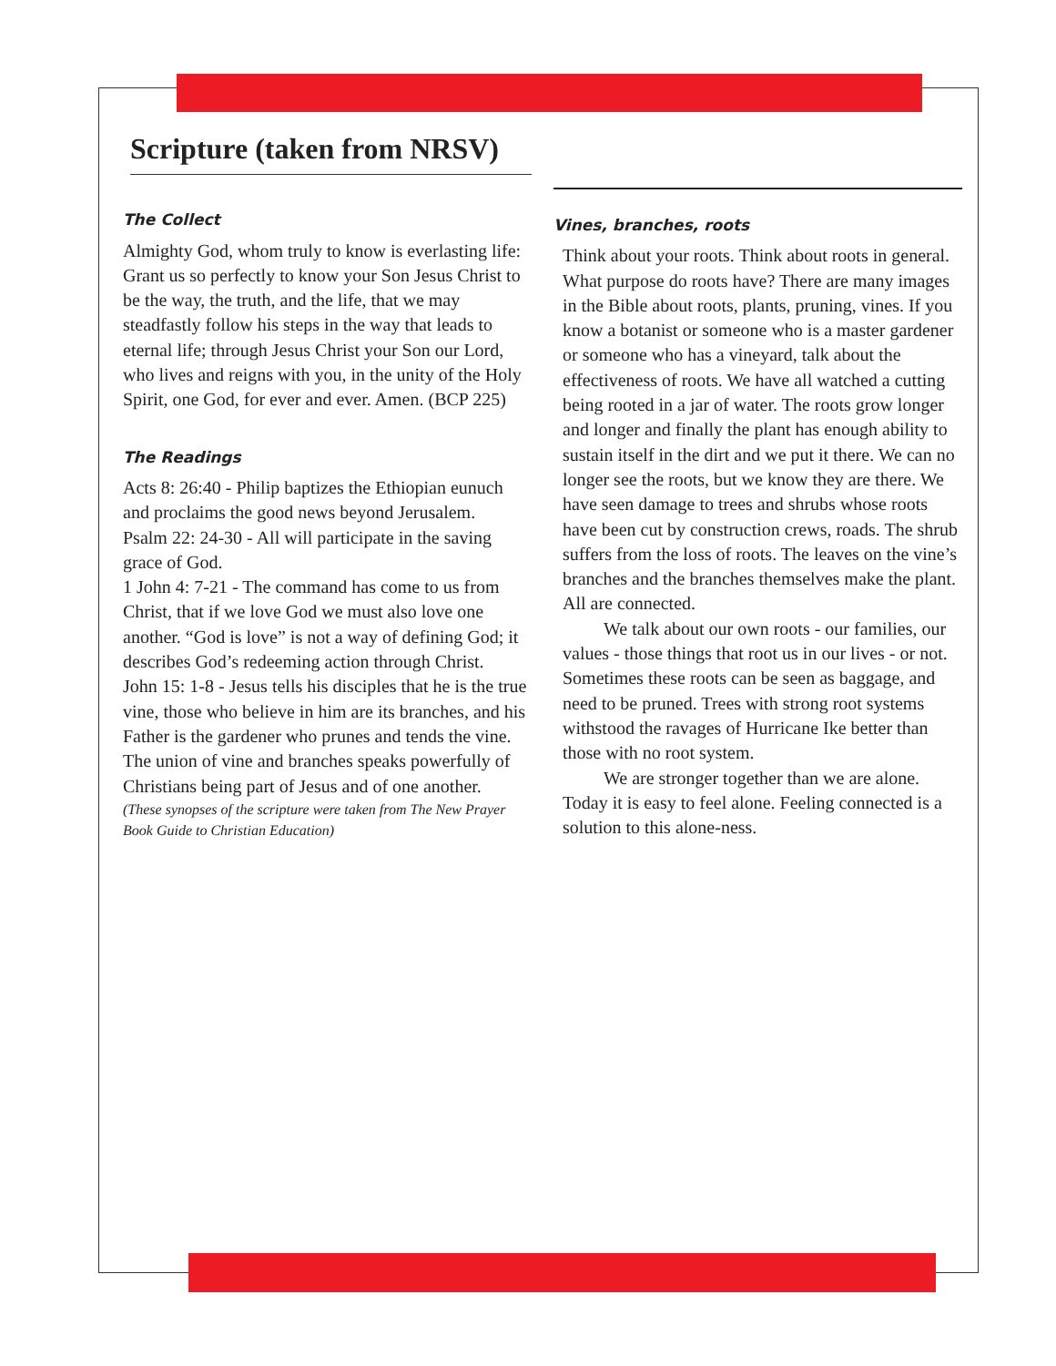Scripture (taken from NRSV)
The Collect
Almighty God, whom truly to know is everlasting life: Grant us so perfectly to know your Son Jesus Christ to be the way, the truth, and the life, that we may steadfastly follow his steps in the way that leads to eternal life; through Jesus Christ your Son our Lord, who lives and reigns with you, in the unity of the Holy Spirit, one God, for ever and ever. Amen. (BCP 225)
The Readings
Acts 8: 26:40 - Philip baptizes the Ethiopian eunuch and proclaims the good news beyond Jerusalem.
Psalm 22: 24-30 - All will participate in the saving grace of God.
1 John 4: 7-21 - The command has come to us from Christ, that if we love God we must also love one another. “God is love” is not a way of defining God; it describes God’s redeeming action through Christ.
John 15: 1-8 - Jesus tells his disciples that he is the true vine, those who believe in him are its branches, and his Father is the gardener who prunes and tends the vine. The union of vine and branches speaks powerfully of Christians being part of Jesus and of one another.
(These synopses of the scripture were taken from The New Prayer Book Guide to Christian Education)
Vines, branches, roots
Think about your roots. Think about roots in general. What purpose do roots have? There are many images in the Bible about roots, plants, pruning, vines. If you know a botanist or someone who is a master gardener or someone who has a vineyard, talk about the effectiveness of roots. We have all watched a cutting being rooted in a jar of water. The roots grow longer and longer and finally the plant has enough ability to sustain itself in the dirt and we put it there. We can no longer see the roots, but we know they are there. We have seen damage to trees and shrubs whose roots have been cut by construction crews, roads. The shrub suffers from the loss of roots. The leaves on the vine’s branches and the branches themselves make the plant. All are connected.
We talk about our own roots - our families, our values - those things that root us in our lives - or not. Sometimes these roots can be seen as baggage, and need to be pruned. Trees with strong root systems withstood the ravages of Hurricane Ike better than those with no root system.
We are stronger together than we are alone. Today it is easy to feel alone. Feeling connected is a solution to this alone-ness.